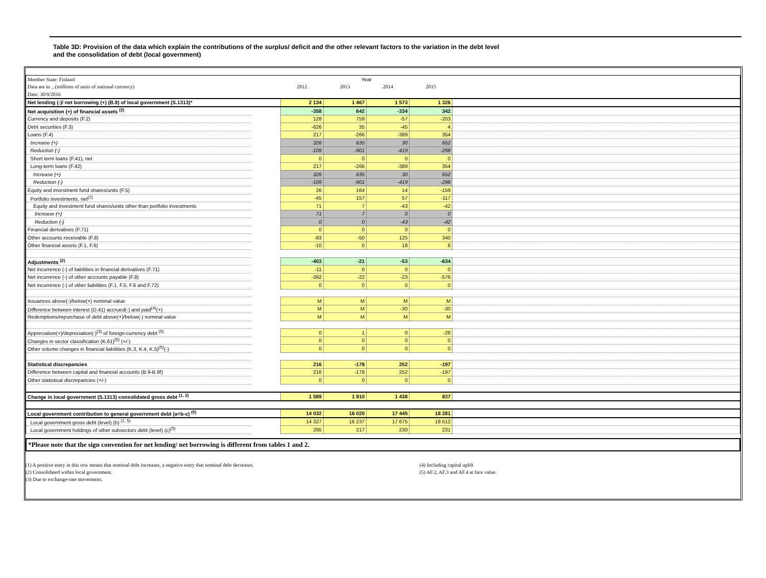Table 3D: Provision of the data which explain the contributions of the surplus/ deficit and the other relevant factors to the variation in the debt level
and the consolidation of debt (local government)
| Member State: Finland | | Year | | | | |
| Data are in ...(millions of units of national currency) | | 2012 | 2013 | 2014 | 2015 | |
| Date: 30/9/2016 | | | | | | |
| Net lending (-)/ net borrowing (+) (B.9) of local government (S.1313)* | | 2 134 | 1 467 | 1 573 | 1 326 | |
| Net acquisition (+) of financial assets <sup>(2)</sup> | | -358 | 642 | -334 | 342 | |
| Currency and deposits (F.2) | | 128 | 759 | -57 | -203 | |
| Debt securities (F.3) | | -626 | 35 | -45 | 4 | |
| Loans (F.4) | | 217 | -266 | -389 | 354 | |
| Increase (+) | | 326 | 635 | 30 | 652 | |
| Reduction (-) | | -109 | -901 | -419 | -298 | |
| Short term loans (F.41), net | | 0 | 0 | 0 | 0 | |
| Long-term loans (F.42) | | 217 | -266 | -389 | 354 | |
| Increase (+) | | 326 | 635 | 30 | 652 | |
| Reduction (-) | | -109 | -901 | -419 | -298 | |
| Equity and investment fund shares/units (F.5) | | 26 | 164 | 14 | -159 | |
| Portfolio investments, net<sup>(2)</sup> | | -45 | 157 | 57 | -117 | |
| Equity and investment fund shares/units other than portfolio investments | | 71 | 7 | -43 | -42 | |
| Increase (+) | | 71 | 7 | 0 | 0 | |
| Reduction (-) | | 0 | 0 | -43 | -42 | |
| Financial derivatives (F.71) | | 0 | 0 | 0 | 0 | |
| Other accounts receivable (F.8) | | -93 | -50 | 125 | 340 | |
| Other financial assets (F.1, F.6) | | -10 | 0 | 18 | 6 | |
| Adjustments <sup>(2)</sup> | | -403 | -21 | -53 | -634 | |
| Net incurrence (-) of liabilities in financial derivatives (F.71) | | -11 | 0 | 0 | 0 | |
| Net incurrence (-) of other accounts payable (F.8) | | -392 | -22 | -23 | -576 | |
| Net incurrence (-) of other liabilities (F.1, F.5, F.6 and F.72) | | 0 | 0 | 0 | 0 | |
| Issuances above(-)/below(+) nominal value | | M | M | M | M | |
| Difference between interest (D.41) accrued(-) and paid<sup>(4)</sup>(+) | | M | M | -30 | -30 | |
| Redemptions/repurchase of debt above(+)/below(-) nominal value | | M | M | M | M | |
| Appreciation(+)/depreciation(-)<sup>(3)</sup> of foreign-currency debt <sup>(5)</sup> | | 0 | 1 | 0 | -28 | |
| Changes in sector classification (K.61)<sup>(5)</sup> (+/-) | | 0 | 0 | 0 | 0 | |
| Other volume changes in financial liabilities (K.3, K.4, K.5)<sup>(5)</sup>(-) | | 0 | 0 | 0 | 0 | |
| Statistical discrepancies | | 216 | -178 | 252 | -197 | |
| Difference between capital and financial accounts (B.9-B.9f) | | 216 | -178 | 252 | -197 | |
| Other statistical discrepancies (+/-) | | 0 | 0 | 0 | 0 | |
| Change in local government (S.1313) consolidated gross debt <sup>(1, 2)</sup> | | 1 589 | 1 910 | 1 438 | 837 | |
| Local government contribution to general government debt (a=b-c) <sup>(5)</sup> | | 14 032 | 16 020 | 17 445 | 18 281 | |
| Local government gross debt (level) (b) <sup>(2, 5)</sup> | | 14 327 | 16 237 | 17 675 | 18 512 | |
| Local government holdings of other subsectors debt (level) (c)<sup>(5)</sup> | | 295 | 217 | 230 | 231 | |
*Please note that the sign convention for net lending/ net borrowing is different from tables 1 and 2.
(1) A positive entry in this row means that nominal debt increases, a negative entry that nominal debt decreases.
(2) Consolidated within local government.
(3) Due to exchange-rate movements.
(4) Including capital uplift
(5) AF.2, AF.3 and AF.4 at face value.